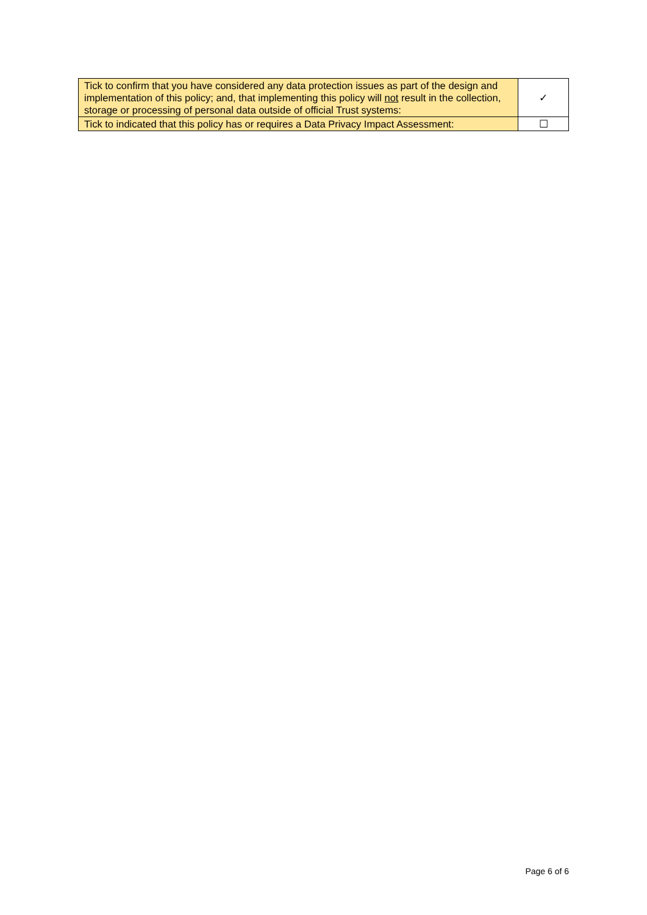| Tick to confirm that you have considered any data protection issues as part of the design and implementation of this policy; and, that implementing this policy will not result in the collection, storage or processing of personal data outside of official Trust systems: | ✓ |
| Tick to indicated that this policy has or requires a Data Privacy Impact Assessment: | ☐ |
Page 6 of 6